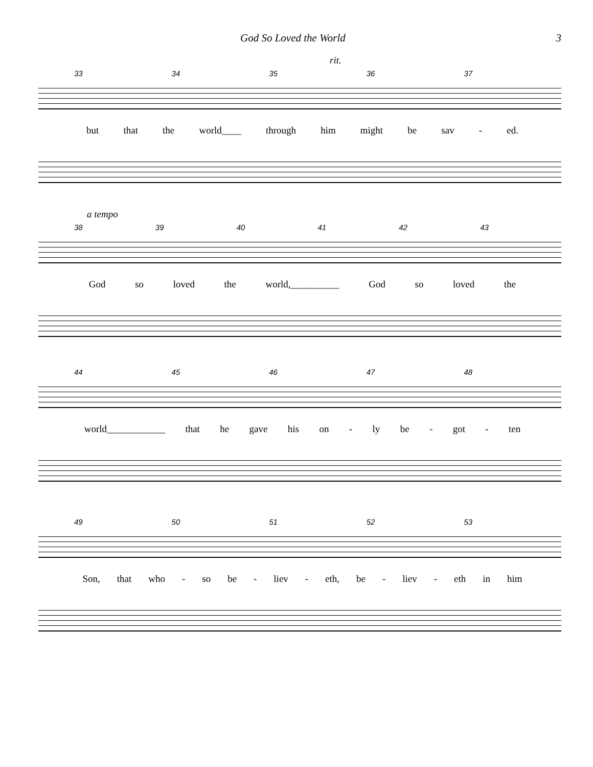God So Loved the World 3
rit.
33 34 35 36 37
but that the world____ through him might be sav - ed.
a tempo
38 39 40 41 42 43
God so loved the world,__________ God so loved the
44 45 46 47 48
world____________ that he gave his on - ly be - got - ten
49 50 51 52 53
Son, that who - so be - liev - eth, be - liev - eth in him